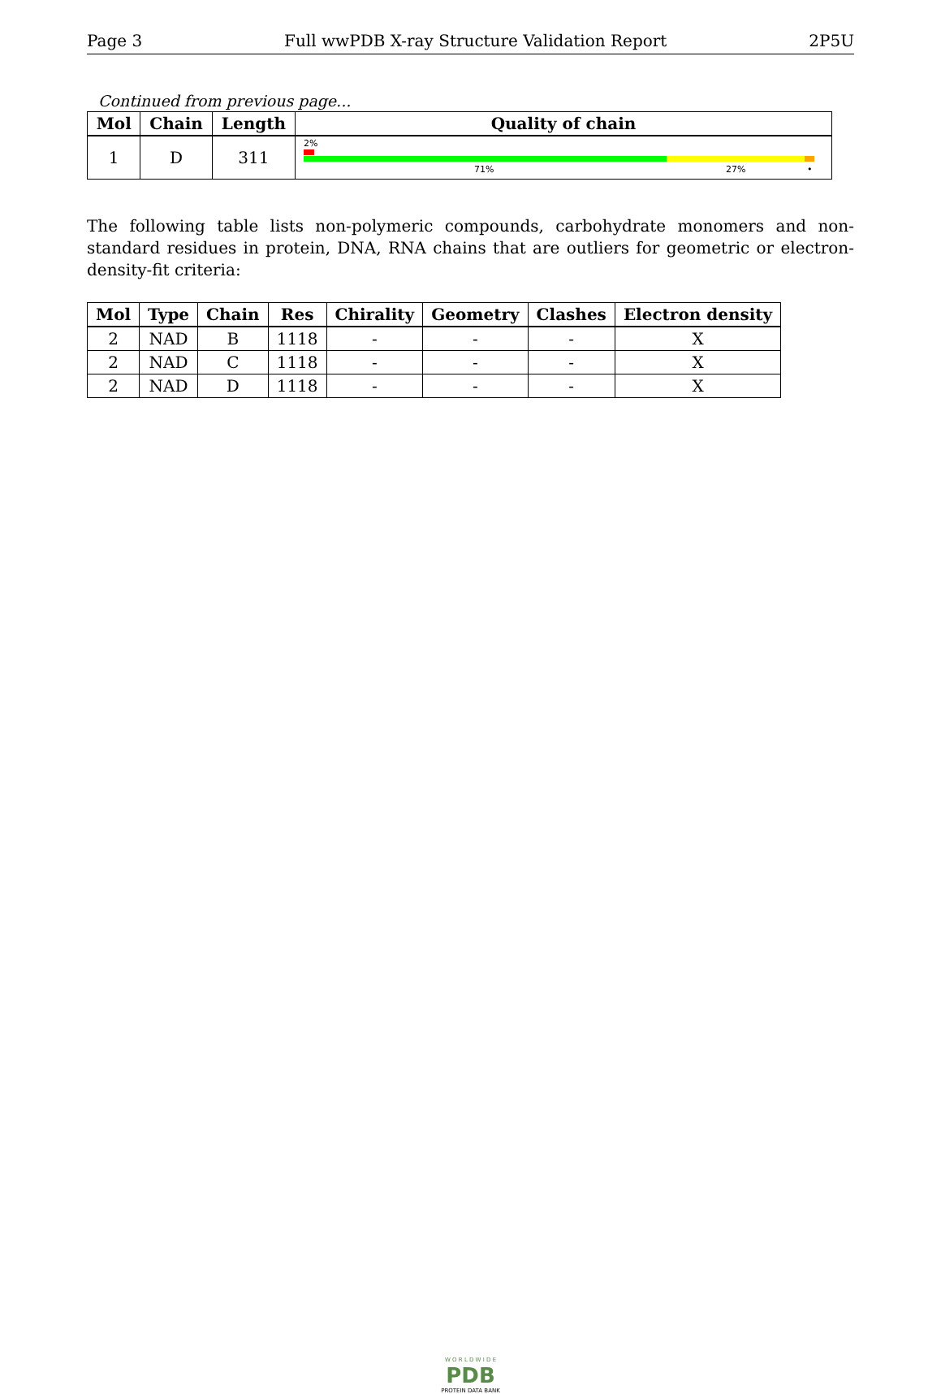Page 3 Full wwPDB X-ray Structure Validation Report 2P5U
Continued from previous page...
| Mol | Chain | Length | Quality of chain |
| --- | --- | --- | --- |
| 1 | D | 311 | 2% 71% 27% • |
The following table lists non-polymeric compounds, carbohydrate monomers and non-standard residues in protein, DNA, RNA chains that are outliers for geometric or electron-density-fit criteria:
| Mol | Type | Chain | Res | Chirality | Geometry | Clashes | Electron density |
| --- | --- | --- | --- | --- | --- | --- | --- |
| 2 | NAD | B | 1118 | - | - | - | X |
| 2 | NAD | C | 1118 | - | - | - | X |
| 2 | NAD | D | 1118 | - | - | - | X |
W O R L D W I D E
PDB
PROTEIN DATA BANK